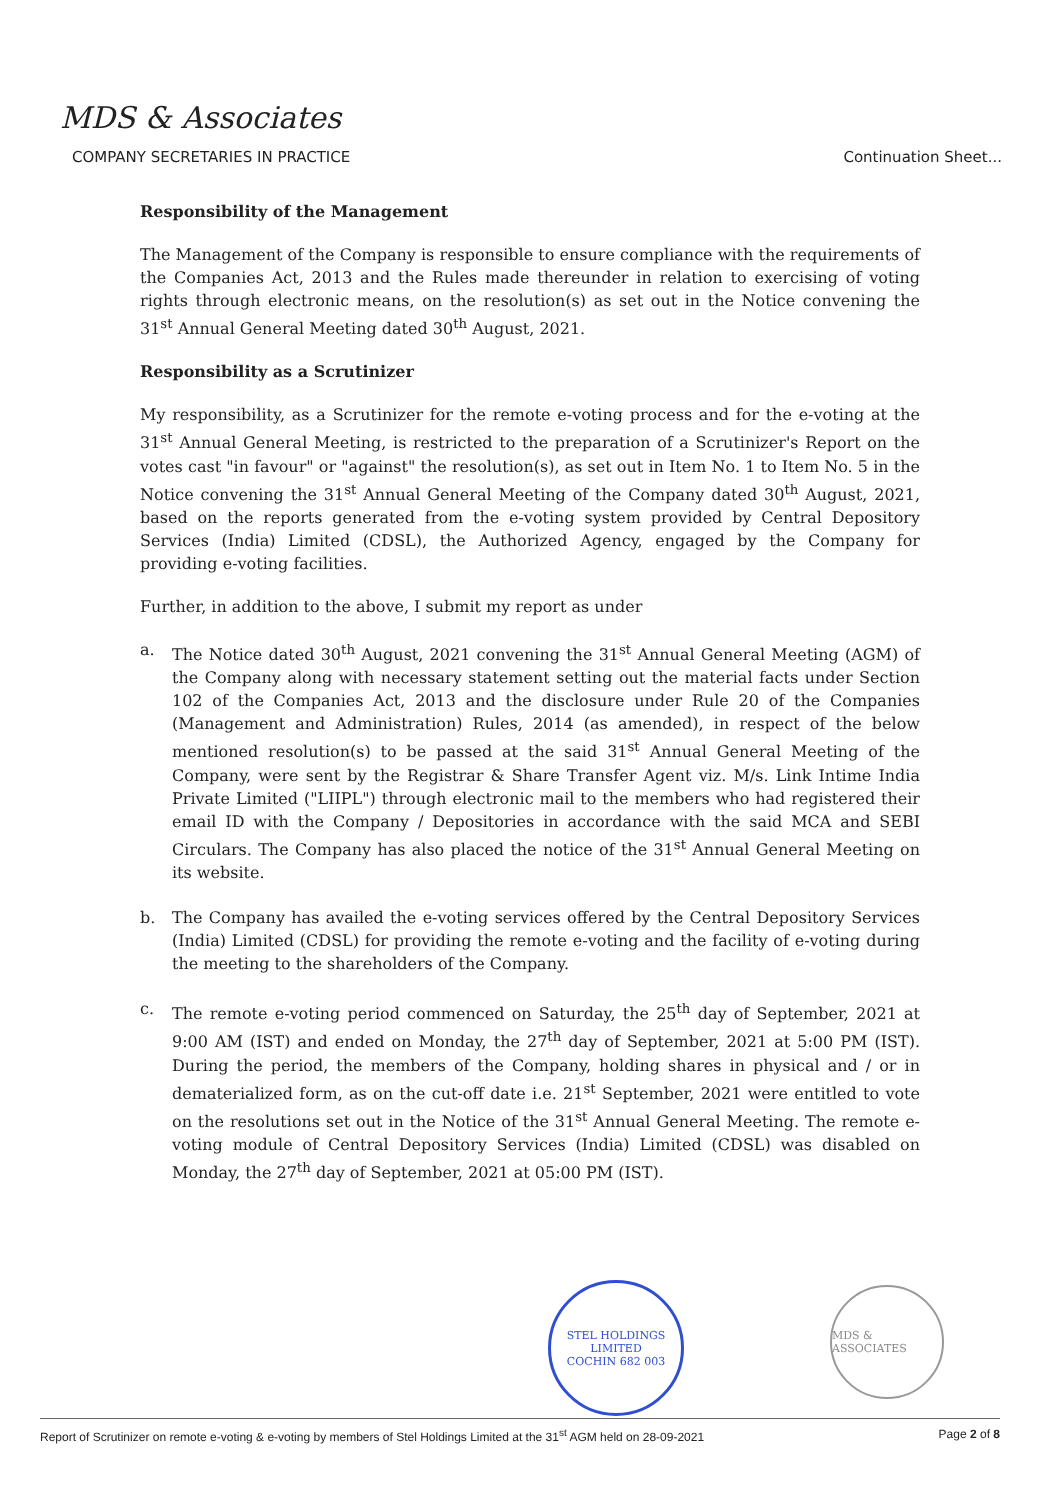MDS & Associates
COMPANY SECRETARIES IN PRACTICE Continuation Sheet...
Responsibility of the Management
The Management of the Company is responsible to ensure compliance with the requirements of the Companies Act, 2013 and the Rules made thereunder in relation to exercising of voting rights through electronic means, on the resolution(s) as set out in the Notice convening the 31<sup>st</sup> Annual General Meeting dated 30<sup>th</sup> August, 2021.
Responsibility as a Scrutinizer
My responsibility, as a Scrutinizer for the remote e-voting process and for the e-voting at the 31<sup>st</sup> Annual General Meeting, is restricted to the preparation of a Scrutinizer's Report on the votes cast "in favour" or "against" the resolution(s), as set out in Item No. 1 to Item No. 5 in the Notice convening the 31<sup>st</sup> Annual General Meeting of the Company dated 30<sup>th</sup> August, 2021, based on the reports generated from the e-voting system provided by Central Depository Services (India) Limited (CDSL), the Authorized Agency, engaged by the Company for providing e-voting facilities.
Further, in addition to the above, I submit my report as under
a. The Notice dated 30<sup>th</sup> August, 2021 convening the 31<sup>st</sup> Annual General Meeting (AGM) of the Company along with necessary statement setting out the material facts under Section 102 of the Companies Act, 2013 and the disclosure under Rule 20 of the Companies (Management and Administration) Rules, 2014 (as amended), in respect of the below mentioned resolution(s) to be passed at the said 31<sup>st</sup> Annual General Meeting of the Company, were sent by the Registrar & Share Transfer Agent viz. M/s. Link Intime India Private Limited ("LIIPL") through electronic mail to the members who had registered their email ID with the Company / Depositories in accordance with the said MCA and SEBI Circulars. The Company has also placed the notice of the 31<sup>st</sup> Annual General Meeting on its website.
b. The Company has availed the e-voting services offered by the Central Depository Services (India) Limited (CDSL) for providing the remote e-voting and the facility of e-voting during the meeting to the shareholders of the Company.
c. The remote e-voting period commenced on Saturday, the 25<sup>th</sup> day of September, 2021 at 9:00 AM (IST) and ended on Monday, the 27<sup>th</sup> day of September, 2021 at 5:00 PM (IST). During the period, the members of the Company, holding shares in physical and / or in dematerialized form, as on the cut-off date i.e. 21<sup>st</sup> September, 2021 were entitled to vote on the resolutions set out in the Notice of the 31<sup>st</sup> Annual General Meeting. The remote e-voting module of Central Depository Services (India) Limited (CDSL) was disabled on Monday, the 27<sup>th</sup> day of September, 2021 at 05:00 PM (IST).
STEL HOLDINGS LIMITED
COCHIN 682 003
MDS & ASSOCIATES
Report of Scrutinizer on remote e-voting & e-voting by members of Stel Holdings Limited at the 31<sup>st</sup> AGM held on 28-09-2021 Page 2 of 8